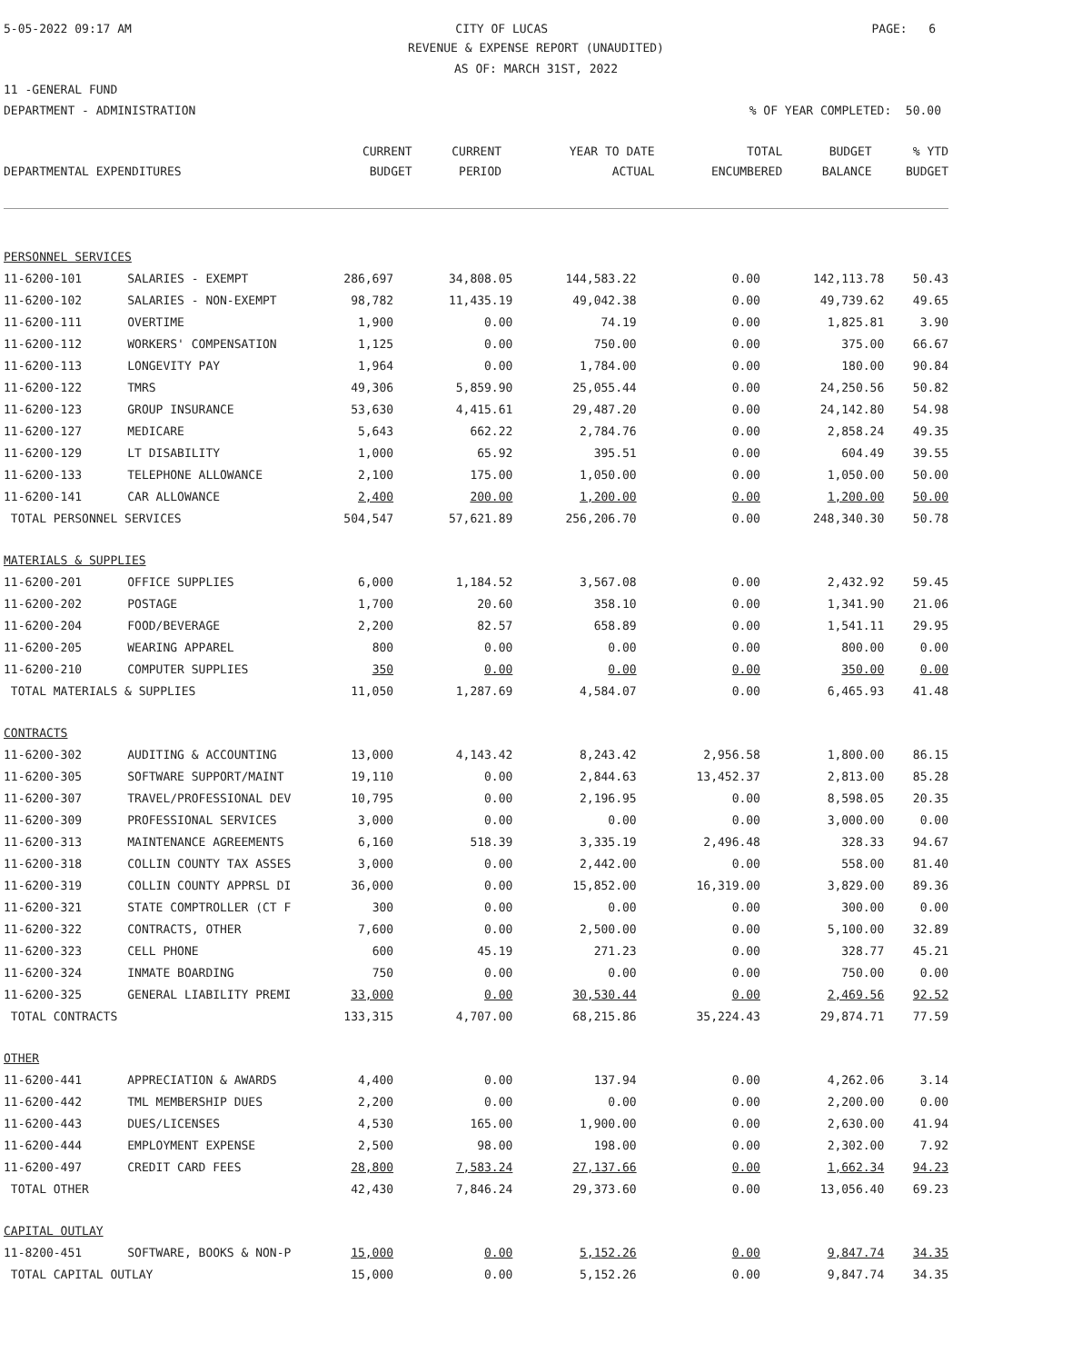5-05-2022 09:17 AM CITY OF LUCAS PAGE: 6
REVENUE & EXPENSE REPORT (UNAUDITED)
AS OF: MARCH 31ST, 2022
11 -GENERAL FUND
DEPARTMENT - ADMINISTRATION% OF YEAR COMPLETED: 50.00
| | | CURRENT | CURRENT | YEAR TO DATE | TOTAL | BUDGET | % YTD |
| --- | --- | --- | --- | --- | --- | --- | --- |
| DEPARTMENTAL EXPENDITURES | | BUDGET | PERIOD | ACTUAL | ENCUMBERED | BALANCE | BUDGET |
| PERSONNEL SERVICES | | | | | | | |
| 11-6200-101 | SALARIES - EXEMPT | 286,697 | 34,808.05 | 144,583.22 | 0.00 | 142,113.78 | 50.43 |
| 11-6200-102 | SALARIES - NON-EXEMPT | 98,782 | 11,435.19 | 49,042.38 | 0.00 | 49,739.62 | 49.65 |
| 11-6200-111 | OVERTIME | 1,900 | 0.00 | 74.19 | 0.00 | 1,825.81 | 3.90 |
| 11-6200-112 | WORKERS' COMPENSATION | 1,125 | 0.00 | 750.00 | 0.00 | 375.00 | 66.67 |
| 11-6200-113 | LONGEVITY PAY | 1,964 | 0.00 | 1,784.00 | 0.00 | 180.00 | 90.84 |
| 11-6200-122 | TMRS | 49,306 | 5,859.90 | 25,055.44 | 0.00 | 24,250.56 | 50.82 |
| 11-6200-123 | GROUP INSURANCE | 53,630 | 4,415.61 | 29,487.20 | 0.00 | 24,142.80 | 54.98 |
| 11-6200-127 | MEDICARE | 5,643 | 662.22 | 2,784.76 | 0.00 | 2,858.24 | 49.35 |
| 11-6200-129 | LT DISABILITY | 1,000 | 65.92 | 395.51 | 0.00 | 604.49 | 39.55 |
| 11-6200-133 | TELEPHONE ALLOWANCE | 2,100 | 175.00 | 1,050.00 | 0.00 | 1,050.00 | 50.00 |
| 11-6200-141 | CAR ALLOWANCE | 2,400 | 200.00 | 1,200.00 | 0.00 | 1,200.00 | 50.00 |
| TOTAL PERSONNEL SERVICES | | 504,547 | 57,621.89 | 256,206.70 | 0.00 | 248,340.30 | 50.78 |
| MATERIALS & SUPPLIES | | | | | | | |
| 11-6200-201 | OFFICE SUPPLIES | 6,000 | 1,184.52 | 3,567.08 | 0.00 | 2,432.92 | 59.45 |
| 11-6200-202 | POSTAGE | 1,700 | 20.60 | 358.10 | 0.00 | 1,341.90 | 21.06 |
| 11-6200-204 | FOOD/BEVERAGE | 2,200 | 82.57 | 658.89 | 0.00 | 1,541.11 | 29.95 |
| 11-6200-205 | WEARING APPAREL | 800 | 0.00 | 0.00 | 0.00 | 800.00 | 0.00 |
| 11-6200-210 | COMPUTER SUPPLIES | 350 | 0.00 | 0.00 | 0.00 | 350.00 | 0.00 |
| TOTAL MATERIALS & SUPPLIES | | 11,050 | 1,287.69 | 4,584.07 | 0.00 | 6,465.93 | 41.48 |
| CONTRACTS | | | | | | | |
| 11-6200-302 | AUDITING & ACCOUNTING | 13,000 | 4,143.42 | 8,243.42 | 2,956.58 | 1,800.00 | 86.15 |
| 11-6200-305 | SOFTWARE SUPPORT/MAINT | 19,110 | 0.00 | 2,844.63 | 13,452.37 | 2,813.00 | 85.28 |
| 11-6200-307 | TRAVEL/PROFESSIONAL DEV | 10,795 | 0.00 | 2,196.95 | 0.00 | 8,598.05 | 20.35 |
| 11-6200-309 | PROFESSIONAL SERVICES | 3,000 | 0.00 | 0.00 | 0.00 | 3,000.00 | 0.00 |
| 11-6200-313 | MAINTENANCE AGREEMENTS | 6,160 | 518.39 | 3,335.19 | 2,496.48 | 328.33 | 94.67 |
| 11-6200-318 | COLLIN COUNTY TAX ASSES | 3,000 | 0.00 | 2,442.00 | 0.00 | 558.00 | 81.40 |
| 11-6200-319 | COLLIN COUNTY APPRSL DI | 36,000 | 0.00 | 15,852.00 | 16,319.00 | 3,829.00 | 89.36 |
| 11-6200-321 | STATE COMPTROLLER (CT F | 300 | 0.00 | 0.00 | 0.00 | 300.00 | 0.00 |
| 11-6200-322 | CONTRACTS, OTHER | 7,600 | 0.00 | 2,500.00 | 0.00 | 5,100.00 | 32.89 |
| 11-6200-323 | CELL PHONE | 600 | 45.19 | 271.23 | 0.00 | 328.77 | 45.21 |
| 11-6200-324 | INMATE BOARDING | 750 | 0.00 | 0.00 | 0.00 | 750.00 | 0.00 |
| 11-6200-325 | GENERAL LIABILITY PREMI | 33,000 | 0.00 | 30,530.44 | 0.00 | 2,469.56 | 92.52 |
| TOTAL CONTRACTS | | 133,315 | 4,707.00 | 68,215.86 | 35,224.43 | 29,874.71 | 77.59 |
| OTHER | | | | | | | |
| 11-6200-441 | APPRECIATION & AWARDS | 4,400 | 0.00 | 137.94 | 0.00 | 4,262.06 | 3.14 |
| 11-6200-442 | TML MEMBERSHIP DUES | 2,200 | 0.00 | 0.00 | 0.00 | 2,200.00 | 0.00 |
| 11-6200-443 | DUES/LICENSES | 4,530 | 165.00 | 1,900.00 | 0.00 | 2,630.00 | 41.94 |
| 11-6200-444 | EMPLOYMENT EXPENSE | 2,500 | 98.00 | 198.00 | 0.00 | 2,302.00 | 7.92 |
| 11-6200-497 | CREDIT CARD FEES | 28,800 | 7,583.24 | 27,137.66 | 0.00 | 1,662.34 | 94.23 |
| TOTAL OTHER | | 42,430 | 7,846.24 | 29,373.60 | 0.00 | 13,056.40 | 69.23 |
| CAPITAL OUTLAY | | | | | | | |
| 11-8200-451 | SOFTWARE, BOOKS & NON-P | 15,000 | 0.00 | 5,152.26 | 0.00 | 9,847.74 | 34.35 |
| TOTAL CAPITAL OUTLAY | | 15,000 | 0.00 | 5,152.26 | 0.00 | 9,847.74 | 34.35 |